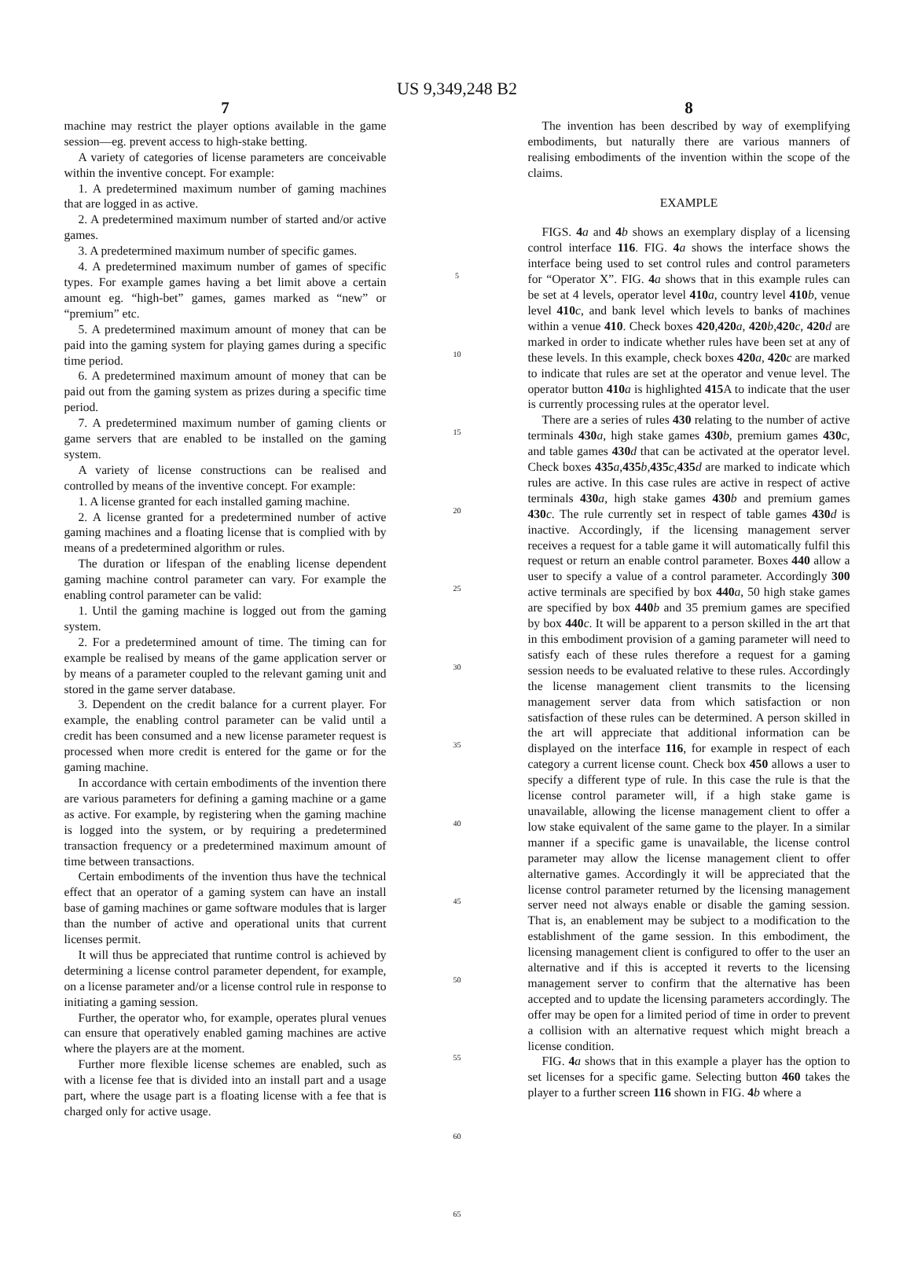US 9,349,248 B2
7
machine may restrict the player options available in the game session—eg. prevent access to high-stake betting.
A variety of categories of license parameters are conceivable within the inventive concept. For example:
1. A predetermined maximum number of gaming machines that are logged in as active.
2. A predetermined maximum number of started and/or active games.
3. A predetermined maximum number of specific games.
4. A predetermined maximum number of games of specific types. For example games having a bet limit above a certain amount eg. “high-bet” games, games marked as “new” or “premium” etc.
5. A predetermined maximum amount of money that can be paid into the gaming system for playing games during a specific time period.
6. A predetermined maximum amount of money that can be paid out from the gaming system as prizes during a specific time period.
7. A predetermined maximum number of gaming clients or game servers that are enabled to be installed on the gaming system.
A variety of license constructions can be realised and controlled by means of the inventive concept. For example:
1. A license granted for each installed gaming machine.
2. A license granted for a predetermined number of active gaming machines and a floating license that is complied with by means of a predetermined algorithm or rules.
The duration or lifespan of the enabling license dependent gaming machine control parameter can vary. For example the enabling control parameter can be valid:
1. Until the gaming machine is logged out from the gaming system.
2. For a predetermined amount of time. The timing can for example be realised by means of the game application server or by means of a parameter coupled to the relevant gaming unit and stored in the game server database.
3. Dependent on the credit balance for a current player. For example, the enabling control parameter can be valid until a credit has been consumed and a new license parameter request is processed when more credit is entered for the game or for the gaming machine.
In accordance with certain embodiments of the invention there are various parameters for defining a gaming machine or a game as active. For example, by registering when the gaming machine is logged into the system, or by requiring a predetermined transaction frequency or a predetermined maximum amount of time between transactions.
Certain embodiments of the invention thus have the technical effect that an operator of a gaming system can have an install base of gaming machines or game software modules that is larger than the number of active and operational units that current licenses permit.
It will thus be appreciated that runtime control is achieved by determining a license control parameter dependent, for example, on a license parameter and/or a license control rule in response to initiating a gaming session.
Further, the operator who, for example, operates plural venues can ensure that operatively enabled gaming machines are active where the players are at the moment.
Further more flexible license schemes are enabled, such as with a license fee that is divided into an install part and a usage part, where the usage part is a floating license with a fee that is charged only for active usage.
5
10
15
20
25
30
35
40
45
50
55
60
65
8
The invention has been described by way of exemplifying embodiments, but naturally there are various manners of realising embodiments of the invention within the scope of the claims.
EXAMPLE
FIGS. 4 a and 4 b shows an exemplary display of a licensing control interface 116. FIG. 4 a shows the interface shows the interface being used to set control rules and control parameters for “Operator X”. FIG. 4 a shows that in this example rules can be set at 4 levels, operator level 410 a, country level 410 b, venue level 410 c, and bank level which levels to banks of machines within a venue 410. Check boxes 420,420 a, 420 b,420 c, 420 d are marked in order to indicate whether rules have been set at any of these levels. In this example, check boxes 420 a, 420 c are marked to indicate that rules are set at the operator and venue level. The operator button 410 a is highlighted 415 A to indicate that the user is currently processing rules at the operator level.
There are a series of rules 430 relating to the number of active terminals 430 a, high stake games 430 b, premium games 430 c, and table games 430 d that can be activated at the operator level. Check boxes 435 a,435 b,435 c,435 d are marked to indicate which rules are active. In this case rules are active in respect of active terminals 430 a, high stake games 430 b and premium games 430 c. The rule currently set in respect of table games 430 d is inactive. Accordingly, if the licensing management server receives a request for a table game it will automatically fulfil this request or return an enable control parameter. Boxes 440 allow a user to specify a value of a control parameter. Accordingly 300 active terminals are specified by box 440 a, 50 high stake games are specified by box 440 b and 35 premium games are specified by box 440 c. It will be apparent to a person skilled in the art that in this embodiment provision of a gaming parameter will need to satisfy each of these rules therefore a request for a gaming session needs to be evaluated relative to these rules. Accordingly the license management client transmits to the licensing management server data from which satisfaction or non satisfaction of these rules can be determined. A person skilled in the art will appreciate that additional information can be displayed on the interface 116, for example in respect of each category a current license count. Check box 450 allows a user to specify a different type of rule. In this case the rule is that the license control parameter will, if a high stake game is unavailable, allowing the license management client to offer a low stake equivalent of the same game to the player. In a similar manner if a specific game is unavailable, the license control parameter may allow the license management client to offer alternative games. Accordingly it will be appreciated that the license control parameter returned by the licensing management server need not always enable or disable the gaming session. That is, an enablement may be subject to a modification to the establishment of the game session. In this embodiment, the licensing management client is configured to offer to the user an alternative and if this is accepted it reverts to the licensing management server to confirm that the alternative has been accepted and to update the licensing parameters accordingly. The offer may be open for a limited period of time in order to prevent a collision with an alternative request which might breach a license condition.
FIG. 4 a shows that in this example a player has the option to set licenses for a specific game. Selecting button 460 takes the player to a further screen 116 shown in FIG. 4 b where a